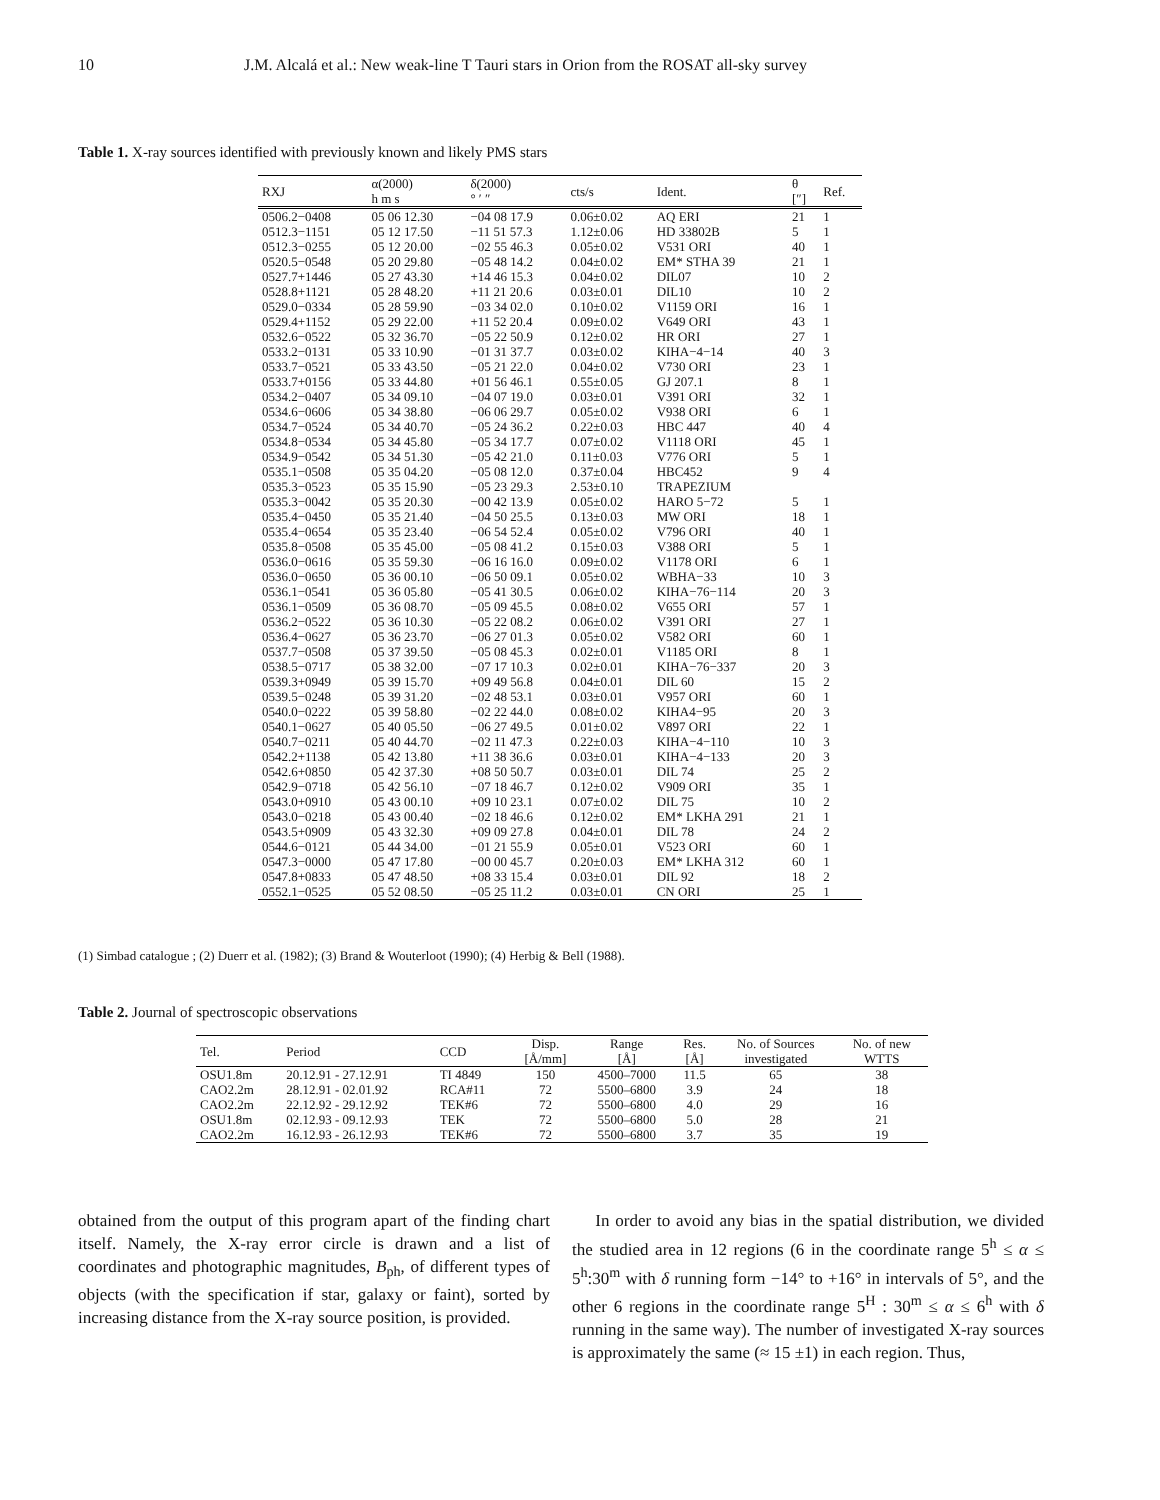10 J.M. Alcalá et al.: New weak-line T Tauri stars in Orion from the ROSAT all-sky survey
Table 1. X-ray sources identified with previously known and likely PMS stars
| RXJ | α(2000) h m s | δ(2000) ° ′ ″ | cts/s | Ident. | θ [″] | Ref. |
| --- | --- | --- | --- | --- | --- | --- |
| 0506.2−0408 | 05 06 12.30 | −04 08 17.9 | 0.06±0.02 | AQ ERI | 21 | 1 |
| 0512.3−1151 | 05 12 17.50 | −11 51 57.3 | 1.12±0.06 | HD 33802B | 5 | 1 |
| 0512.3−0255 | 05 12 20.00 | −02 55 46.3 | 0.05±0.02 | V531 ORI | 40 | 1 |
| 0520.5−0548 | 05 20 29.80 | −05 48 14.2 | 0.04±0.02 | EM* STHA 39 | 21 | 1 |
| 0527.7+1446 | 05 27 43.30 | +14 46 15.3 | 0.04±0.02 | DIL07 | 10 | 2 |
| 0528.8+1121 | 05 28 48.20 | +11 21 20.6 | 0.03±0.01 | DIL10 | 10 | 2 |
| 0529.0−0334 | 05 28 59.90 | −03 34 02.0 | 0.10±0.02 | V1159 ORI | 16 | 1 |
| 0529.4+1152 | 05 29 22.00 | +11 52 20.4 | 0.09±0.02 | V649 ORI | 43 | 1 |
| 0532.6−0522 | 05 32 36.70 | −05 22 50.9 | 0.12±0.02 | HR ORI | 27 | 1 |
| 0533.2−0131 | 05 33 10.90 | −01 31 37.7 | 0.03±0.02 | KIHA−4−14 | 40 | 3 |
| 0533.7−0521 | 05 33 43.50 | −05 21 22.0 | 0.04±0.02 | V730 ORI | 23 | 1 |
| 0533.7+0156 | 05 33 44.80 | +01 56 46.1 | 0.55±0.05 | GJ 207.1 | 8 | 1 |
| 0534.2−0407 | 05 34 09.10 | −04 07 19.0 | 0.03±0.01 | V391 ORI | 32 | 1 |
| 0534.6−0606 | 05 34 38.80 | −06 06 29.7 | 0.05±0.02 | V938 ORI | 6 | 1 |
| 0534.7−0524 | 05 34 40.70 | −05 24 36.2 | 0.22±0.03 | HBC 447 | 40 | 4 |
| 0534.8−0534 | 05 34 45.80 | −05 34 17.7 | 0.07±0.02 | V1118 ORI | 45 | 1 |
| 0534.9−0542 | 05 34 51.30 | −05 42 21.0 | 0.11±0.03 | V776 ORI | 5 | 1 |
| 0535.1−0508 | 05 35 04.20 | −05 08 12.0 | 0.37±0.04 | HBC452 | 9 | 4 |
| 0535.3−0523 | 05 35 15.90 | −05 23 29.3 | 2.53±0.10 | TRAPEZIUM | | |
| 0535.3−0042 | 05 35 20.30 | −00 42 13.9 | 0.05±0.02 | HARO 5−72 | 5 | 1 |
| 0535.4−0450 | 05 35 21.40 | −04 50 25.5 | 0.13±0.03 | MW ORI | 18 | 1 |
| 0535.4−0654 | 05 35 23.40 | −06 54 52.4 | 0.05±0.02 | V796 ORI | 40 | 1 |
| 0535.8−0508 | 05 35 45.00 | −05 08 41.2 | 0.15±0.03 | V388 ORI | 5 | 1 |
| 0536.0−0616 | 05 35 59.30 | −06 16 16.0 | 0.09±0.02 | V1178 ORI | 6 | 1 |
| 0536.0−0650 | 05 36 00.10 | −06 50 09.1 | 0.05±0.02 | WBHA−33 | 10 | 3 |
| 0536.1−0541 | 05 36 05.80 | −05 41 30.5 | 0.06±0.02 | KIHA−76−114 | 20 | 3 |
| 0536.1−0509 | 05 36 08.70 | −05 09 45.5 | 0.08±0.02 | V655 ORI | 57 | 1 |
| 0536.2−0522 | 05 36 10.30 | −05 22 08.2 | 0.06±0.02 | V391 ORI | 27 | 1 |
| 0536.4−0627 | 05 36 23.70 | −06 27 01.3 | 0.05±0.02 | V582 ORI | 60 | 1 |
| 0537.7−0508 | 05 37 39.50 | −05 08 45.3 | 0.02±0.01 | V1185 ORI | 8 | 1 |
| 0538.5−0717 | 05 38 32.00 | −07 17 10.3 | 0.02±0.01 | KIHA−76−337 | 20 | 3 |
| 0539.3+0949 | 05 39 15.70 | +09 49 56.8 | 0.04±0.01 | DIL 60 | 15 | 2 |
| 0539.5−0248 | 05 39 31.20 | −02 48 53.1 | 0.03±0.01 | V957 ORI | 60 | 1 |
| 0540.0−0222 | 05 39 58.80 | −02 22 44.0 | 0.08±0.02 | KIHA4−95 | 20 | 3 |
| 0540.1−0627 | 05 40 05.50 | −06 27 49.5 | 0.01±0.02 | V897 ORI | 22 | 1 |
| 0540.7−0211 | 05 40 44.70 | −02 11 47.3 | 0.22±0.03 | KIHA−4−110 | 10 | 3 |
| 0542.2+1138 | 05 42 13.80 | +11 38 36.6 | 0.03±0.01 | KIHA−4−133 | 20 | 3 |
| 0542.6+0850 | 05 42 37.30 | +08 50 50.7 | 0.03±0.01 | DIL 74 | 25 | 2 |
| 0542.9−0718 | 05 42 56.10 | −07 18 46.7 | 0.12±0.02 | V909 ORI | 35 | 1 |
| 0543.0+0910 | 05 43 00.10 | +09 10 23.1 | 0.07±0.02 | DIL 75 | 10 | 2 |
| 0543.0−0218 | 05 43 00.40 | −02 18 46.6 | 0.12±0.02 | EM* LKHA 291 | 21 | 1 |
| 0543.5+0909 | 05 43 32.30 | +09 09 27.8 | 0.04±0.01 | DIL 78 | 24 | 2 |
| 0544.6−0121 | 05 44 34.00 | −01 21 55.9 | 0.05±0.01 | V523 ORI | 60 | 1 |
| 0547.3−0000 | 05 47 17.80 | −00 00 45.7 | 0.20±0.03 | EM* LKHA 312 | 60 | 1 |
| 0547.8+0833 | 05 47 48.50 | +08 33 15.4 | 0.03±0.01 | DIL 92 | 18 | 2 |
| 0552.1−0525 | 05 52 08.50 | −05 25 11.2 | 0.03±0.01 | CN ORI | 25 | 1 |
(1) Simbad catalogue ; (2) Duerr et al. (1982); (3) Brand & Wouterloot (1990); (4) Herbig & Bell (1988).
Table 2. Journal of spectroscopic observations
| Tel. | Period | CCD | Disp. [Å/mm] | Range [Å] | Res. [Å] | No. of Sources investigated | No. of new WTTS |
| --- | --- | --- | --- | --- | --- | --- | --- |
| OSU1.8m | 20.12.91 - 27.12.91 | TI 4849 | 150 | 4500–7000 | 11.5 | 65 | 38 |
| CAO2.2m | 28.12.91 - 02.01.92 | RCA#11 | 72 | 5500–6800 | 3.9 | 24 | 18 |
| CAO2.2m | 22.12.92 - 29.12.92 | TEK#6 | 72 | 5500–6800 | 4.0 | 29 | 16 |
| OSU1.8m | 02.12.93 - 09.12.93 | TEK | 72 | 5500–6800 | 5.0 | 28 | 21 |
| CAO2.2m | 16.12.93 - 26.12.93 | TEK#6 | 72 | 5500–6800 | 3.7 | 35 | 19 |
obtained from the output of this program apart of the finding chart itself. Namely, the X-ray error circle is drawn and a list of coordinates and photographic magnitudes, B<sub>ph</sub>, of different types of objects (with the specification if star, galaxy or faint), sorted by increasing distance from the X-ray source position, is provided.
In order to avoid any bias in the spatial distribution, we divided the studied area in 12 regions (6 in the coordinate range 5<sup>h</sup> ≤ α ≤ 5<sup>h</sup>:30<sup>m</sup> with δ running form −14° to +16° in intervals of 5°, and the other 6 regions in the coordinate range 5<sup>H</sup> : 30<sup>m</sup> ≤ α ≤ 6<sup>h</sup> with δ running in the same way). The number of investigated X-ray sources is approximately the same (≈ 15 ±1) in each region. Thus,